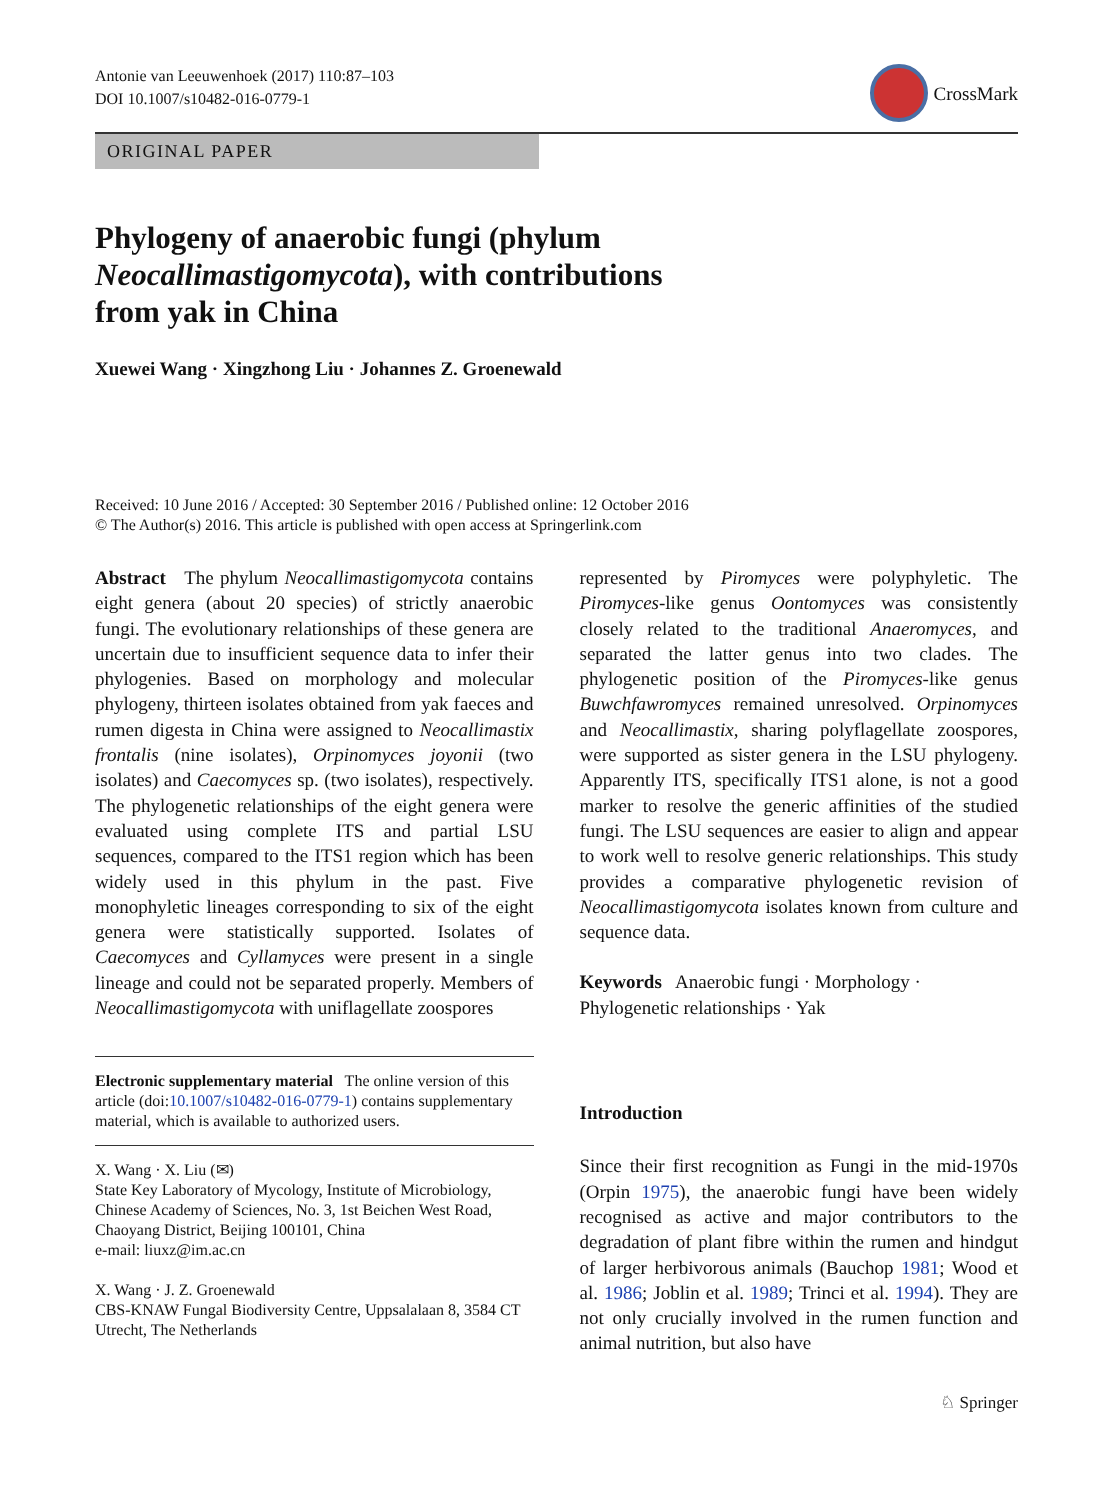Antonie van Leeuwenhoek (2017) 110:87–103
DOI 10.1007/s10482-016-0779-1
CrossMark
ORIGINAL PAPER
Phylogeny of anaerobic fungi (phylum
Neocallimastigomycota), with contributions
from yak in China
Xuewei Wang · Xingzhong Liu · Johannes Z. Groenewald
Received: 10 June 2016 / Accepted: 30 September 2016 / Published online: 12 October 2016
© The Author(s) 2016. This article is published with open access at Springerlink.com
Abstract The phylum Neocallimastigomycota contains eight genera (about 20 species) of strictly anaerobic fungi. The evolutionary relationships of these genera are uncertain due to insufficient sequence data to infer their phylogenies. Based on morphology and molecular phylogeny, thirteen isolates obtained from yak faeces and rumen digesta in China were assigned to Neocallimastix frontalis (nine isolates), Orpinomyces joyonii (two isolates) and Caecomyces sp. (two isolates), respectively. The phylogenetic relationships of the eight genera were evaluated using complete ITS and partial LSU sequences, compared to the ITS1 region which has been widely used in this phylum in the past. Five monophyletic lineages corresponding to six of the eight genera were statistically supported. Isolates of Caecomyces and Cyllamyces were present in a single lineage and could not be separated properly. Members of Neocallimastigomycota with uniflagellate zoospores
Electronic supplementary material The online version of this article (doi:10.1007/s10482-016-0779-1) contains supplementary material, which is available to authorized users.
X. Wang · X. Liu (✉)
State Key Laboratory of Mycology, Institute of Microbiology, Chinese Academy of Sciences, No. 3, 1st Beichen West Road, Chaoyang District, Beijing 100101, China
e-mail: liuxz@im.ac.cn
X. Wang · J. Z. Groenewald
CBS-KNAW Fungal Biodiversity Centre, Uppsalalaan 8, 3584 CT Utrecht, The Netherlands
represented by Piromyces were polyphyletic. The Piromyces-like genus Oontomyces was consistently closely related to the traditional Anaeromyces, and separated the latter genus into two clades. The phylogenetic position of the Piromyces-like genus Buwchfawromyces remained unresolved. Orpinomyces and Neocallimastix, sharing polyflagellate zoospores, were supported as sister genera in the LSU phylogeny. Apparently ITS, specifically ITS1 alone, is not a good marker to resolve the generic affinities of the studied fungi. The LSU sequences are easier to align and appear to work well to resolve generic relationships. This study provides a comparative phylogenetic revision of Neocallimastigomycota isolates known from culture and sequence data.
Keywords Anaerobic fungi · Morphology · Phylogenetic relationships · Yak
Introduction
Since their first recognition as Fungi in the mid-1970s (Orpin 1975), the anaerobic fungi have been widely recognised as active and major contributors to the degradation of plant fibre within the rumen and hindgut of larger herbivorous animals (Bauchop 1981; Wood et al. 1986; Joblin et al. 1989; Trinci et al. 1994). They are not only crucially involved in the rumen function and animal nutrition, but also have
♘ Springer